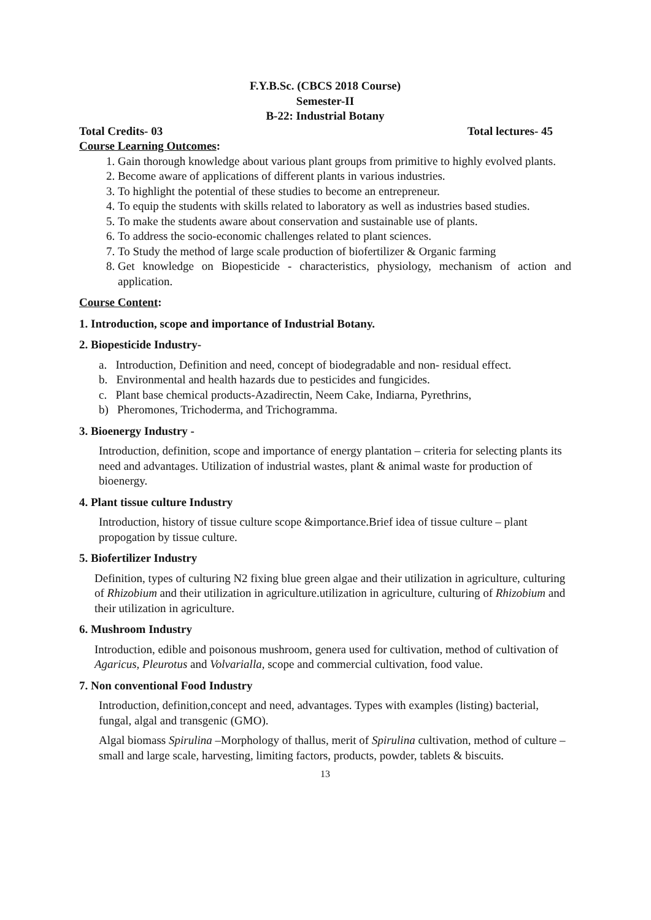F.Y.B.Sc. (CBCS 2018 Course)
Semester-II
B-22: Industrial Botany
Total Credits- 03 Total lectures- 45
Course Learning Outcomes:
1. Gain thorough knowledge about various plant groups from primitive to highly evolved plants.
2. Become aware of applications of different plants in various industries.
3. To highlight the potential of these studies to become an entrepreneur.
4. To equip the students with skills related to laboratory as well as industries based studies.
5. To make the students aware about conservation and sustainable use of plants.
6. To address the socio-economic challenges related to plant sciences.
7. To Study the method of large scale production of biofertilizer & Organic farming
8. Get knowledge on Biopesticide - characteristics, physiology, mechanism of action and application.
Course Content:
1. Introduction, scope and importance of Industrial Botany.
2. Biopesticide Industry-
a. Introduction, Definition and need, concept of biodegradable and non- residual effect.
b. Environmental and health hazards due to pesticides and fungicides.
c. Plant base chemical products-Azadirectin, Neem Cake, Indiarna, Pyrethrins,
b) Pheromones, Trichoderma, and Trichogramma.
3. Bioenergy Industry -
Introduction, definition, scope and importance of energy plantation – criteria for selecting plants its need and advantages. Utilization of industrial wastes, plant & animal waste for production of bioenergy.
4. Plant tissue culture Industry
Introduction, history of tissue culture scope &importance.Brief idea of tissue culture – plant propogation by tissue culture.
5. Biofertilizer Industry
Definition, types of culturing N2 fixing blue green algae and their utilization in agriculture, culturing of Rhizobium and their utilization in agriculture.utilization in agriculture, culturing of Rhizobium and their utilization in agriculture.
6. Mushroom Industry
Introduction, edible and poisonous mushroom, genera used for cultivation, method of cultivation of Agaricus, Pleurotus and Volvarialla, scope and commercial cultivation, food value.
7. Non conventional Food Industry
Introduction, definition,concept and need, advantages. Types with examples (listing) bacterial, fungal, algal and transgenic (GMO).
Algal biomass Spirulina –Morphology of thallus, merit of Spirulina cultivation, method of culture – small and large scale, harvesting, limiting factors, products, powder, tablets & biscuits.
13